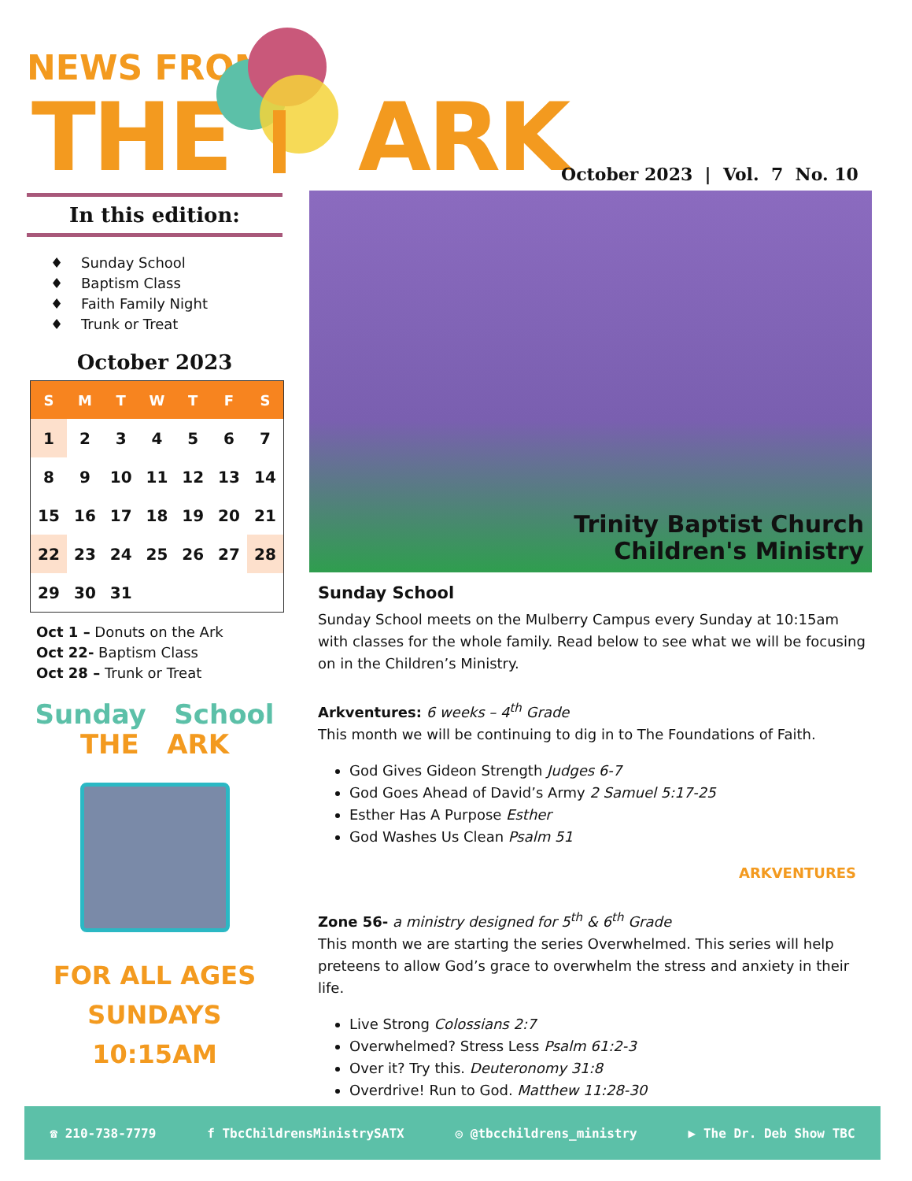NEWS FROM
THE ARK
October 2023 | Vol. 7 No. 10
In this edition:
♦ Sunday School
♦ Baptism Class
♦ Faith Family Night
♦ Trunk or Treat
October 2023
| S | M | T | W | T | F | S |
| --- | --- | --- | --- | --- | --- | --- |
| 1 | 2 | 3 | 4 | 5 | 6 | 7 |
| 8 | 9 | 10 | 11 | 12 | 13 | 14 |
| 15 | 16 | 17 | 18 | 19 | 20 | 21 |
| 22 | 23 | 24 | 25 | 26 | 27 | 28 |
| 29 | 30 | 31 | | | | |
Oct 1 – Donuts on the Ark
Oct 22- Baptism Class
Oct 28 – Trunk or Treat
Sunday School
THE ARK
FOR ALL AGES
SUNDAYS
10:15AM
Trinity Baptist Church
Children's Ministry
Sunday School
Sunday School meets on the Mulberry Campus every Sunday at 10:15am with classes for the whole family. Read below to see what we will be focusing on in the Children’s Ministry.
Arkventures: 6 weeks – 4<sup>th</sup> Grade
This month we will be continuing to dig in to The Foundations of Faith.
God Gives Gideon Strength Judges 6-7
God Goes Ahead of David’s Army 2 Samuel 5:17-25
Esther Has A Purpose Esther
God Washes Us Clean Psalm 51
ARKVENTURES
Zone 56- a ministry designed for 5<sup>th</sup> & 6<sup>th</sup> Grade
This month we are starting the series Overwhelmed. This series will help preteens to allow God’s grace to overwhelm the stress and anxiety in their life.
Live Strong Colossians 2:7
Overwhelmed? Stress Less Psalm 61:2-3
Over it? Try this. Deuteronomy 31:8
Overdrive! Run to God. Matthew 11:28-30
☎ 210-738-7779 f TbcChildrensMinistrySATX ◎ @tbcchildrens_ministry ▶ The Dr. Deb Show TBC